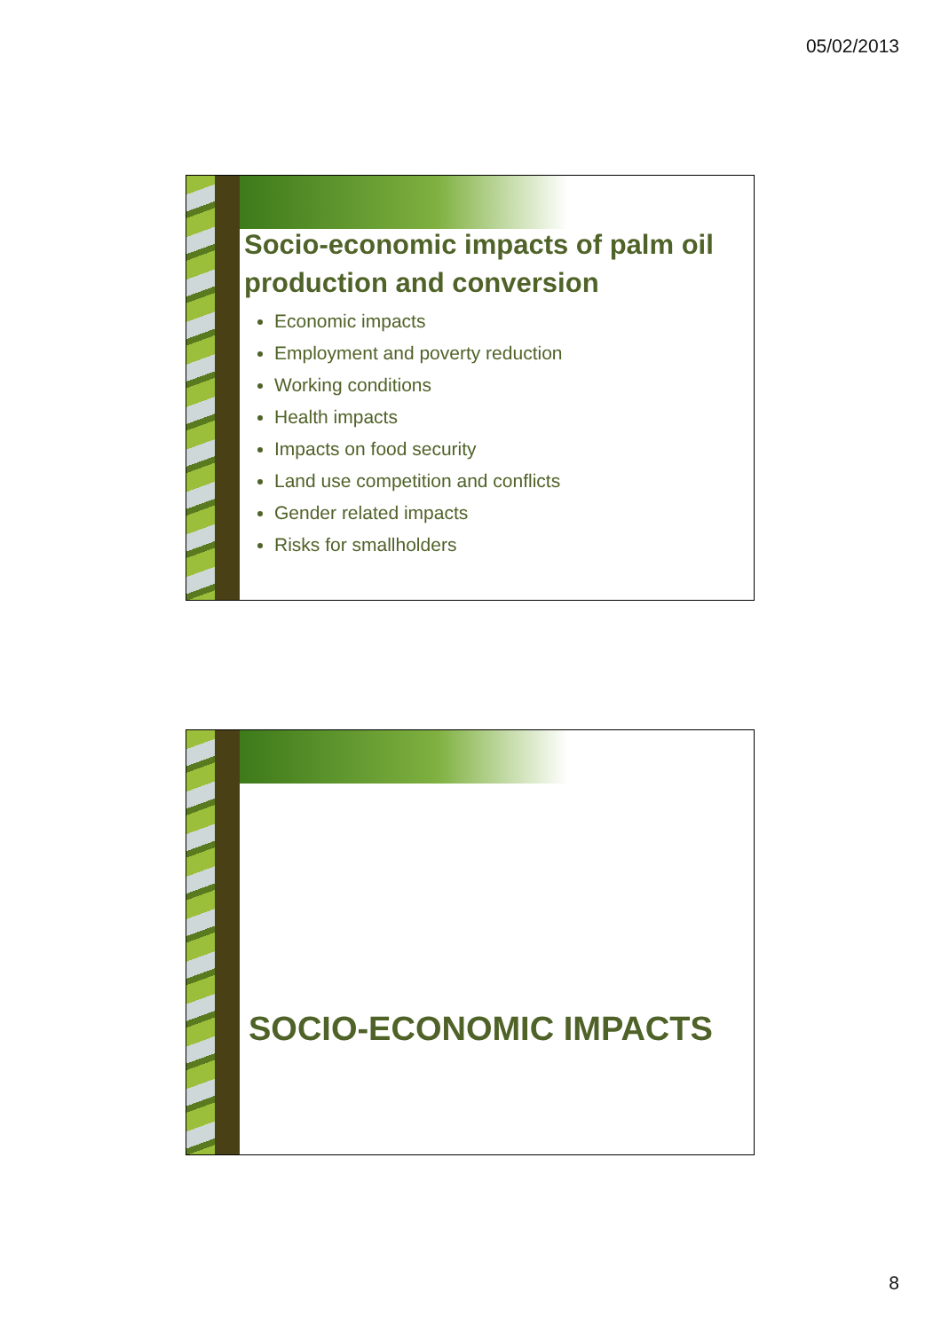05/02/2013
Socio-economic impacts of palm oil production and conversion
Economic impacts
Employment and poverty reduction
Working conditions
Health impacts
Impacts on food security
Land use competition and conflicts
Gender related impacts
Risks for smallholders
SOCIO-ECONOMIC IMPACTS
8